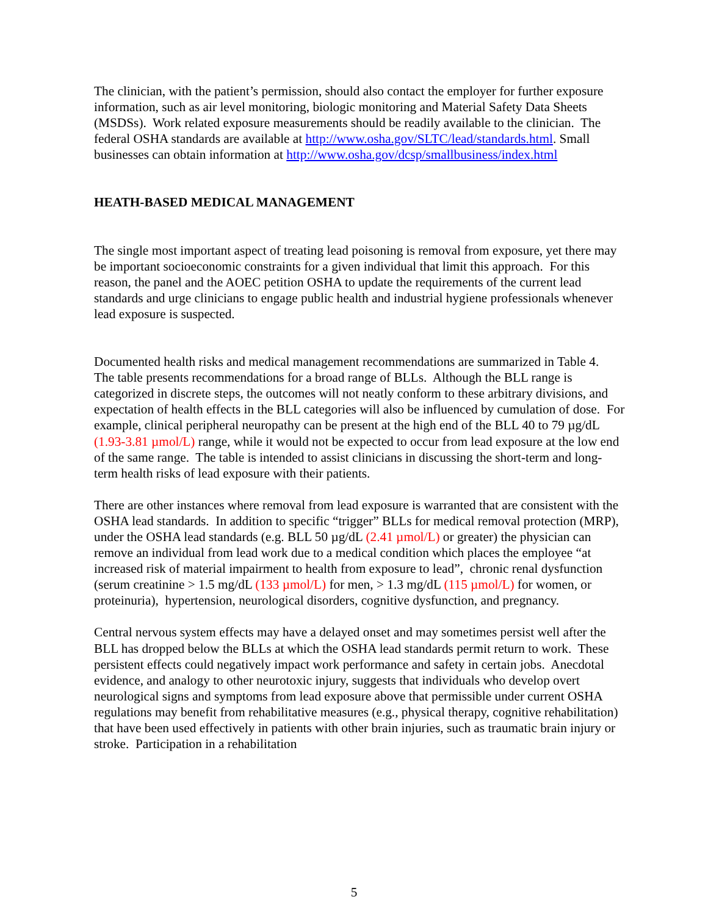The clinician, with the patient’s permission, should also contact the employer for further exposure information, such as air level monitoring, biologic monitoring and Material Safety Data Sheets (MSDSs). Work related exposure measurements should be readily available to the clinician. The federal OSHA standards are available at http://www.osha.gov/SLTC/lead/standards.html. Small businesses can obtain information at http://www.osha.gov/dcsp/smallbusiness/index.html
HEATH-BASED MEDICAL MANAGEMENT
The single most important aspect of treating lead poisoning is removal from exposure, yet there may be important socioeconomic constraints for a given individual that limit this approach. For this reason, the panel and the AOEC petition OSHA to update the requirements of the current lead standards and urge clinicians to engage public health and industrial hygiene professionals whenever lead exposure is suspected.
Documented health risks and medical management recommendations are summarized in Table 4. The table presents recommendations for a broad range of BLLs. Although the BLL range is categorized in discrete steps, the outcomes will not neatly conform to these arbitrary divisions, and expectation of health effects in the BLL categories will also be influenced by cumulation of dose. For example, clinical peripheral neuropathy can be present at the high end of the BLL 40 to 79 µg/dL (1.93-3.81 µmol/L) range, while it would not be expected to occur from lead exposure at the low end of the same range. The table is intended to assist clinicians in discussing the short-term and long-term health risks of lead exposure with their patients.
There are other instances where removal from lead exposure is warranted that are consistent with the OSHA lead standards. In addition to specific “trigger” BLLs for medical removal protection (MRP), under the OSHA lead standards (e.g. BLL 50 µg/dL (2.41 µmol/L) or greater) the physician can remove an individual from lead work due to a medical condition which places the employee “at increased risk of material impairment to health from exposure to lead”, chronic renal dysfunction (serum creatinine > 1.5 mg/dL (133 µmol/L) for men, > 1.3 mg/dL (115 µmol/L) for women, or proteinuria), hypertension, neurological disorders, cognitive dysfunction, and pregnancy.
Central nervous system effects may have a delayed onset and may sometimes persist well after the BLL has dropped below the BLLs at which the OSHA lead standards permit return to work. These persistent effects could negatively impact work performance and safety in certain jobs. Anecdotal evidence, and analogy to other neurotoxic injury, suggests that individuals who develop overt neurological signs and symptoms from lead exposure above that permissible under current OSHA regulations may benefit from rehabilitative measures (e.g., physical therapy, cognitive rehabilitation) that have been used effectively in patients with other brain injuries, such as traumatic brain injury or stroke. Participation in a rehabilitation
5